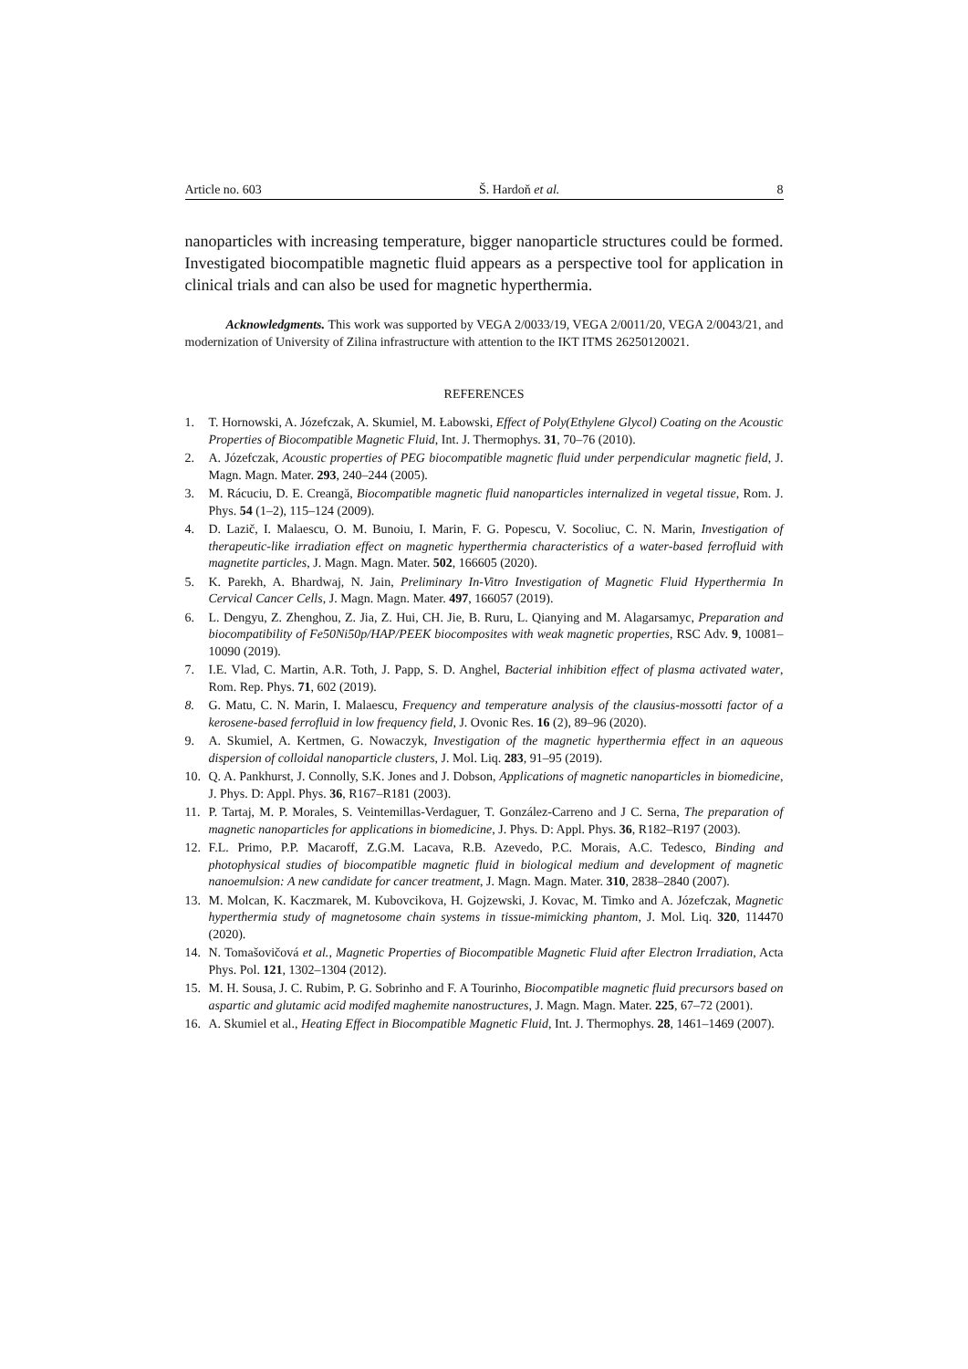Article no. 603 Š. Hardoň et al. 8
nanoparticles with increasing temperature, bigger nanoparticle structures could be formed. Investigated biocompatible magnetic fluid appears as a perspective tool for application in clinical trials and can also be used for magnetic hyperthermia.
Acknowledgments. This work was supported by VEGA 2/0033/19, VEGA 2/0011/20, VEGA 2/0043/21, and modernization of University of Zilina infrastructure with attention to the IKT ITMS 26250120021.
REFERENCES
1. T. Hornowski, A. Józefczak, A. Skumiel, M. Łabowski, Effect of Poly(Ethylene Glycol) Coating on the Acoustic Properties of Biocompatible Magnetic Fluid, Int. J. Thermophys. 31, 70–76 (2010).
2. A. Józefczak, Acoustic properties of PEG biocompatible magnetic fluid under perpendicular magnetic field, J. Magn. Magn. Mater. 293, 240–244 (2005).
3. M. Rácuciu, D. E. Creangă, Biocompatible magnetic fluid nanoparticles internalized in vegetal tissue, Rom. J. Phys. 54 (1–2), 115–124 (2009).
4. D. Lazič, I. Malaescu, O. M. Bunoiu, I. Marin, F. G. Popescu, V. Socoliuc, C. N. Marin, Investigation of therapeutic-like irradiation effect on magnetic hyperthermia characteristics of a water-based ferrofluid with magnetite particles, J. Magn. Magn. Mater. 502, 166605 (2020).
5. K. Parekh, A. Bhardwaj, N. Jain, Preliminary In-Vitro Investigation of Magnetic Fluid Hyperthermia In Cervical Cancer Cells, J. Magn. Magn. Mater. 497, 166057 (2019).
6. L. Dengyu, Z. Zhenghou, Z. Jia, Z. Hui, CH. Jie, B. Ruru, L. Qianying and M. Alagarsamyc, Preparation and biocompatibility of Fe50Ni50p/HAP/PEEK biocomposites with weak magnetic properties, RSC Adv. 9, 10081–10090 (2019).
7. I.E. Vlad, C. Martin, A.R. Toth, J. Papp, S. D. Anghel, Bacterial inhibition effect of plasma activated water, Rom. Rep. Phys. 71, 602 (2019).
8. G. Matu, C. N. Marin, I. Malaescu, Frequency and temperature analysis of the clausius-mossotti factor of a kerosene-based ferrofluid in low frequency field, J. Ovonic Res. 16 (2), 89–96 (2020).
9. A. Skumiel, A. Kertmen, G. Nowaczyk, Investigation of the magnetic hyperthermia effect in an aqueous dispersion of colloidal nanoparticle clusters, J. Mol. Liq. 283, 91–95 (2019).
10. Q. A. Pankhurst, J. Connolly, S.K. Jones and J. Dobson, Applications of magnetic nanoparticles in biomedicine, J. Phys. D: Appl. Phys. 36, R167–R181 (2003).
11. P. Tartaj, M. P. Morales, S. Veintemillas-Verdaguer, T. González-Carreno and J C. Serna, The preparation of magnetic nanoparticles for applications in biomedicine, J. Phys. D: Appl. Phys. 36, R182–R197 (2003).
12. F.L. Primo, P.P. Macaroff, Z.G.M. Lacava, R.B. Azevedo, P.C. Morais, A.C. Tedesco, Binding and photophysical studies of biocompatible magnetic fluid in biological medium and development of magnetic nanoemulsion: A new candidate for cancer treatment, J. Magn. Magn. Mater. 310, 2838–2840 (2007).
13. M. Molcan, K. Kaczmarek, M. Kubovcikova, H. Gojzewski, J. Kovac, M. Timko and A. Józefczak, Magnetic hyperthermia study of magnetosome chain systems in tissue-mimicking phantom, J. Mol. Liq. 320, 114470 (2020).
14. N. Tomašovičová et al., Magnetic Properties of Biocompatible Magnetic Fluid after Electron Irradiation, Acta Phys. Pol. 121, 1302–1304 (2012).
15. M. H. Sousa, J. C. Rubim, P. G. Sobrinho and F. A Tourinho, Biocompatible magnetic fluid precursors based on aspartic and glutamic acid modifed maghemite nanostructures, J. Magn. Magn. Mater. 225, 67–72 (2001).
16. A. Skumiel et al., Heating Effect in Biocompatible Magnetic Fluid, Int. J. Thermophys. 28, 1461–1469 (2007).